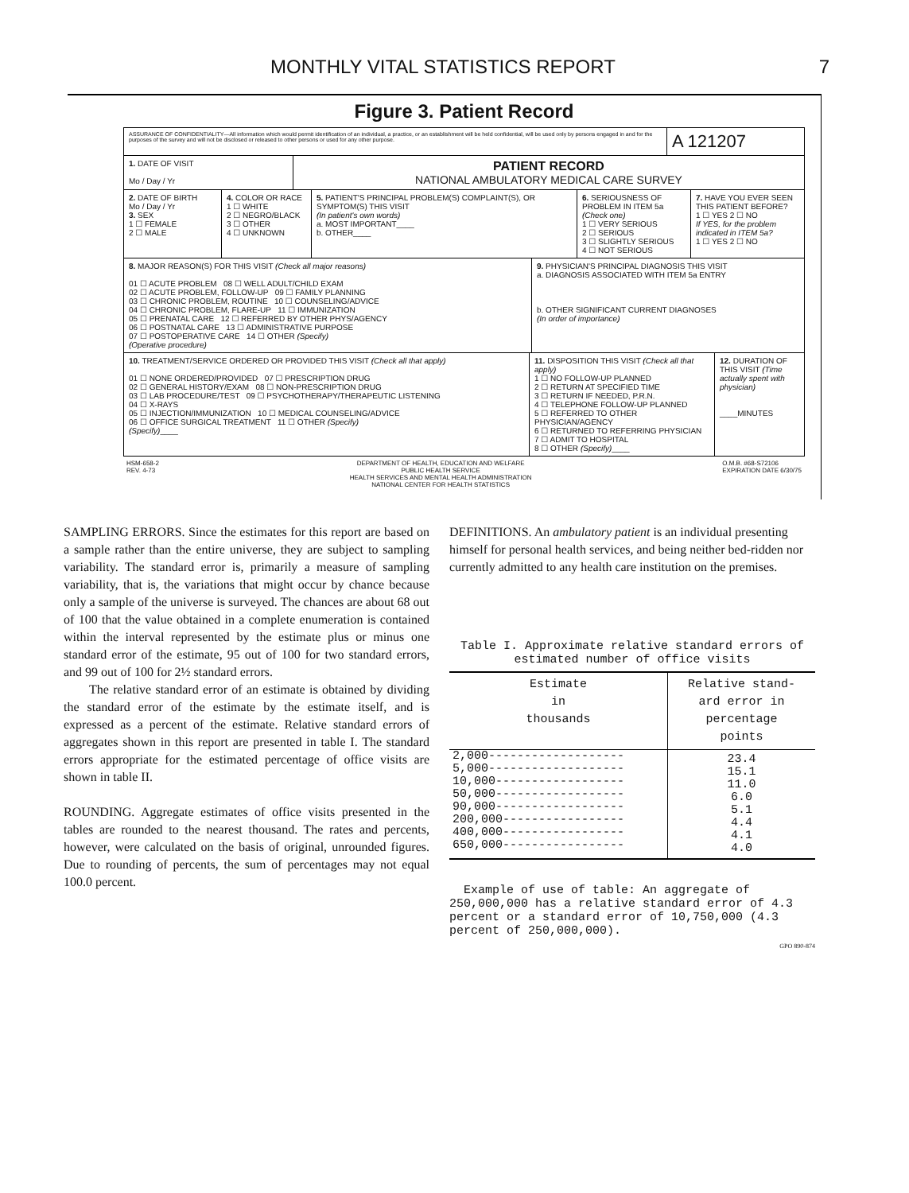MONTHLY VITAL STATISTICS REPORT 7
Figure 3. Patient Record
ASSURANCE OF CONFIDENTIALITY—All information which would permit identification of an individual, a practice, or an establishment will be held confidential, will be used only by persons engaged in and for the purposes of the survey and will not be disclosed or released to other persons or used for any other purpose.
A 121207
1. DATE OF VISIT
Mo / Day / Yr
PATIENT RECORD
NATIONAL AMBULATORY MEDICAL CARE SURVEY
2. DATE OF BIRTH
Mo / Day / Yr
3. SEX
1 ☐ FEMALE
2 ☐ MALE
4. COLOR OR RACE
1 ☐ WHITE
2 ☐ NEGRO/BLACK
3 ☐ OTHER
4 ☐ UNKNOWN
5. PATIENT'S PRINCIPAL PROBLEM(S) COMPLAINT(S), OR SYMPTOM(S) THIS VISIT
(In patient's own words)
a. MOST IMPORTANT____
b. OTHER____
6. SERIOUSNESS OF PROBLEM IN ITEM 5a (Check one)
1 ☐ VERY SERIOUS
2 ☐ SERIOUS
3 ☐ SLIGHTLY SERIOUS
4 ☐ NOT SERIOUS
7. HAVE YOU EVER SEEN THIS PATIENT BEFORE?
1 ☐ YES 2 ☐ NO
If YES, for the problem indicated in ITEM 5a?
1 ☐ YES 2 ☐ NO
8. MAJOR REASON(S) FOR THIS VISIT (Check all major reasons)
01 ☐ ACUTE PROBLEM 08 ☐ WELL ADULT/CHILD EXAM
02 ☐ ACUTE PROBLEM, FOLLOW-UP 09 ☐ FAMILY PLANNING
03 ☐ CHRONIC PROBLEM, ROUTINE 10 ☐ COUNSELING/ADVICE
04 ☐ CHRONIC PROBLEM, FLARE-UP 11 ☐ IMMUNIZATION
05 ☐ PRENATAL CARE 12 ☐ REFERRED BY OTHER PHYS/AGENCY
06 ☐ POSTNATAL CARE 13 ☐ ADMINISTRATIVE PURPOSE
07 ☐ POSTOPERATIVE CARE 14 ☐ OTHER (Specify)
(Operative procedure)
9. PHYSICIAN'S PRINCIPAL DIAGNOSIS THIS VISIT
a. DIAGNOSIS ASSOCIATED WITH ITEM 5a ENTRY
b. OTHER SIGNIFICANT CURRENT DIAGNOSES
(In order of importance)
10. TREATMENT/SERVICE ORDERED OR PROVIDED THIS VISIT (Check all that apply)
01 ☐ NONE ORDERED/PROVIDED 07 ☐ PRESCRIPTION DRUG
02 ☐ GENERAL HISTORY/EXAM 08 ☐ NON-PRESCRIPTION DRUG
03 ☐ LAB PROCEDURE/TEST 09 ☐ PSYCHOTHERAPY/THERAPEUTIC LISTENING
04 ☐ X-RAYS
05 ☐ INJECTION/IMMUNIZATION 10 ☐ MEDICAL COUNSELING/ADVICE
06 ☐ OFFICE SURGICAL TREATMENT 11 ☐ OTHER (Specify)
(Specify)____
11. DISPOSITION THIS VISIT (Check all that apply)
1 ☐ NO FOLLOW-UP PLANNED
2 ☐ RETURN AT SPECIFIED TIME
3 ☐ RETURN IF NEEDED, P.R.N.
4 ☐ TELEPHONE FOLLOW-UP PLANNED
5 ☐ REFERRED TO OTHER PHYSICIAN/AGENCY
6 ☐ RETURNED TO REFERRING PHYSICIAN
7 ☐ ADMIT TO HOSPITAL
8 ☐ OTHER (Specify)____
12. DURATION OF THIS VISIT (Time actually spent with physician)
____MINUTES
HSM-658-2
REV. 4-73 DEPARTMENT OF HEALTH, EDUCATION AND WELFARE
PUBLIC HEALTH SERVICE
HEALTH SERVICES AND MENTAL HEALTH ADMINISTRATION
NATIONAL CENTER FOR HEALTH STATISTICS O.M.B. #68-S72106
EXPIRATION DATE 6/30/75
SAMPLING ERRORS. Since the estimates for this report are based on a sample rather than the entire universe, they are subject to sampling variability. The standard error is, primarily a measure of sampling variability, that is, the variations that might occur by chance because only a sample of the universe is surveyed. The chances are about 68 out of 100 that the value obtained in a complete enumeration is contained within the interval represented by the estimate plus or minus one standard error of the estimate, 95 out of 100 for two standard errors, and 99 out of 100 for 2½ standard errors.
The relative standard error of an estimate is obtained by dividing the standard error of the estimate by the estimate itself, and is expressed as a percent of the estimate. Relative standard errors of aggregates shown in this report are presented in table I. The standard errors appropriate for the estimated percentage of office visits are shown in table II.
ROUNDING. Aggregate estimates of office visits presented in the tables are rounded to the nearest thousand. The rates and percents, however, were calculated on the basis of original, unrounded figures. Due to rounding of percents, the sum of percentages may not equal 100.0 percent.
DEFINITIONS. An ambulatory patient is an individual presenting himself for personal health services, and being neither bed-ridden nor currently admitted to any health care institution on the premises.
Table I. Approximate relative standard errors of estimated number of office visits
| Estimate in thousands | Relative stand- ard error in percentage points |
| --- | --- |
| 2,000------------------- 5,000------------------- 10,000------------------ 50,000------------------ 90,000------------------ 200,000----------------- 400,000----------------- 650,000----------------- | 23.4 15.1 11.0 6.0 5.1 4.4 4.1 4.0 |
Example of use of table: An aggregate of 250,000,000 has a relative standard error of 4.3 percent or a standard error of 10,750,000 (4.3 percent of 250,000,000).
GPO 890-874